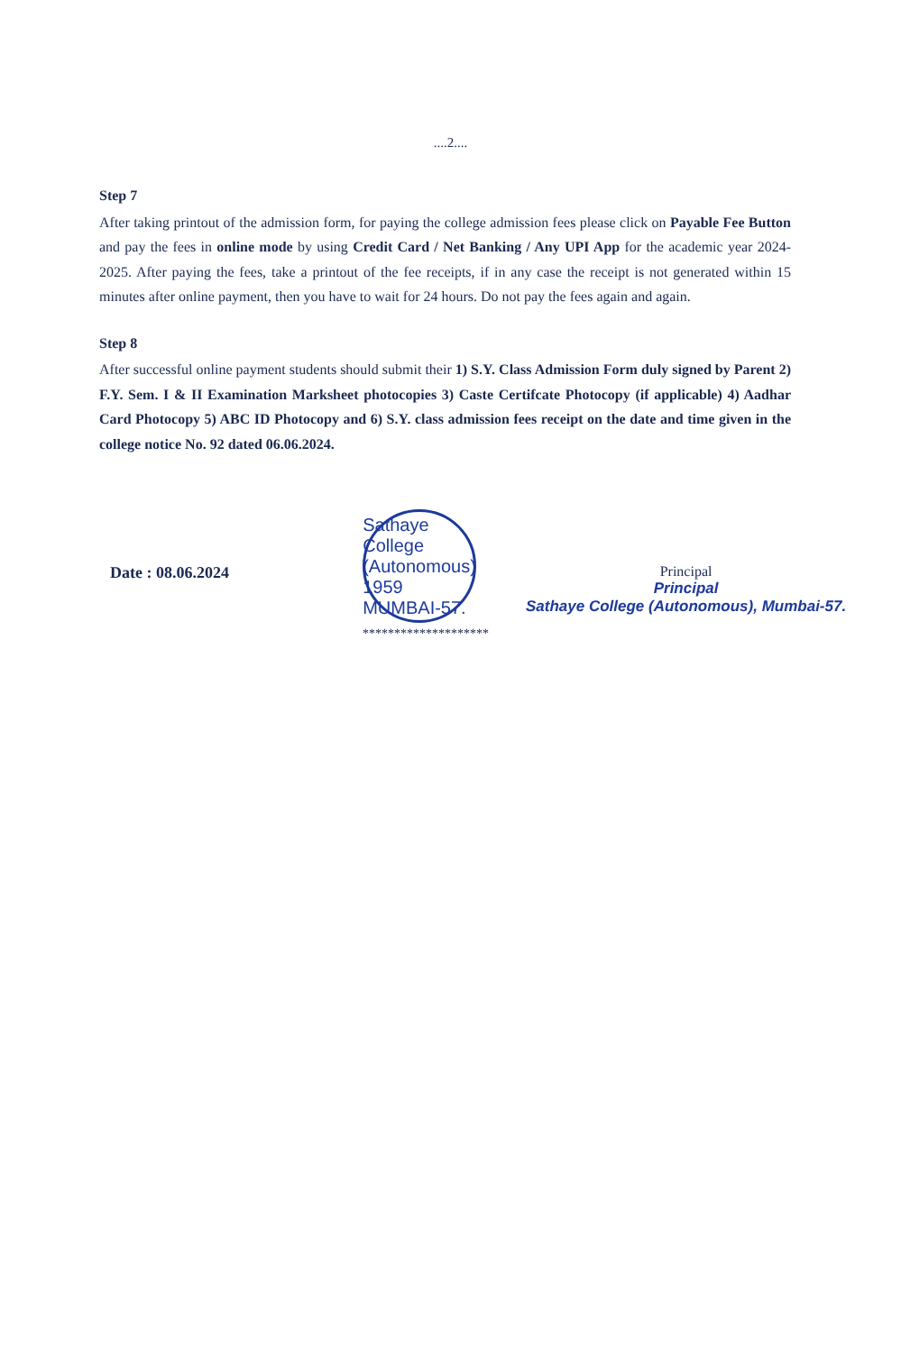....2....
Step 7
After taking printout of the admission form, for paying the college admission fees please click on Payable Fee Button and pay the fees in online mode by using Credit Card / Net Banking / Any UPI App for the academic year 2024-2025. After paying the fees, take a printout of the fee receipts, if in any case the receipt is not generated within 15 minutes after online payment, then you have to wait for 24 hours. Do not pay the fees again and again.
Step 8
After successful online payment students should submit their 1) S.Y. Class Admission Form duly signed by Parent 2) F.Y. Sem. I & II Examination Marksheet photocopies 3) Caste Certifcate Photocopy (if applicable) 4) Aadhar Card Photocopy 5) ABC ID Photocopy and 6) S.Y. class admission fees receipt on the date and time given in the college notice No. 92 dated 06.06.2024.
Date : 08.06.2024
Sathaye College (Autonomous) 1959 MUMBAI-57.
Principal
Principal
Sathaye College (Autonomous), Mumbai-57.
********************